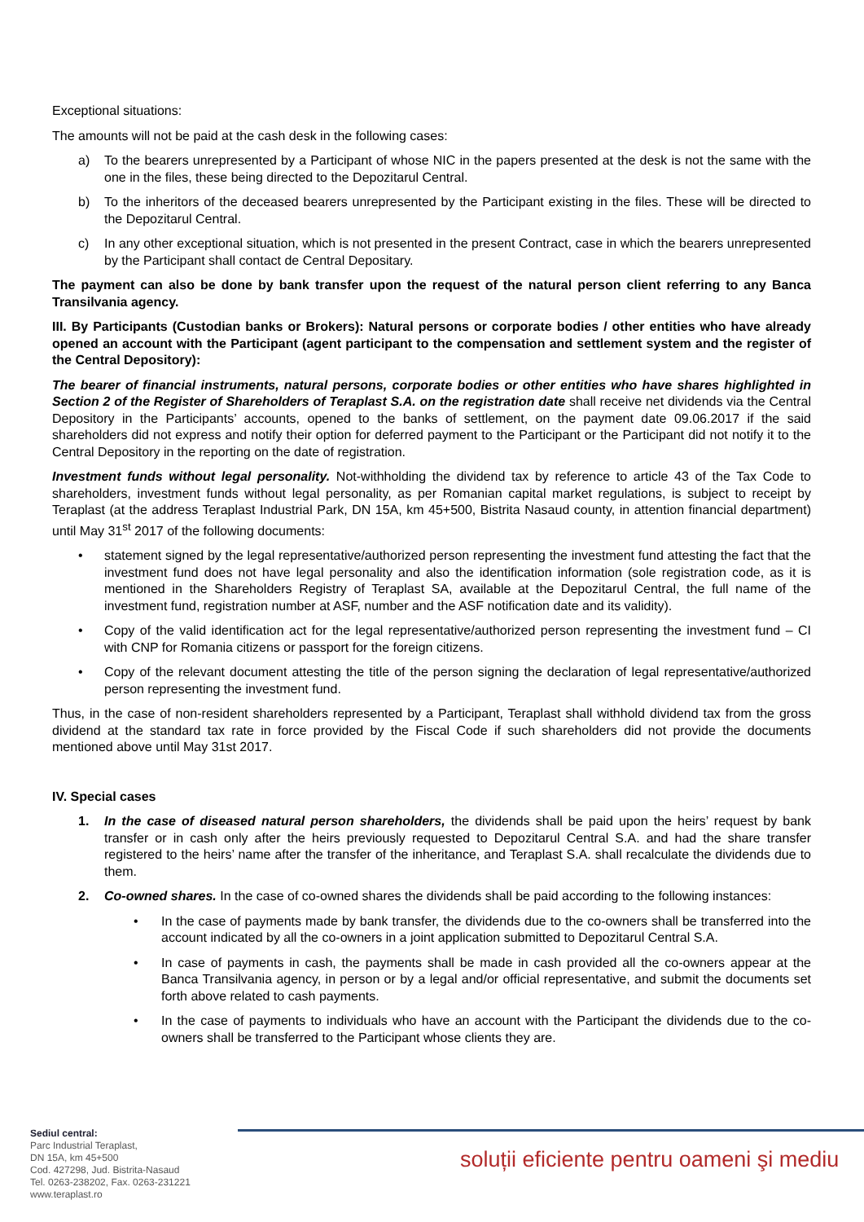Exceptional situations:
The amounts will not be paid at the cash desk in the following cases:
a) To the bearers unrepresented by a Participant of whose NIC in the papers presented at the desk is not the same with the one in the files, these being directed to the Depozitarul Central.
b) To the inheritors of the deceased bearers unrepresented by the Participant existing in the files. These will be directed to the Depozitarul Central.
c) In any other exceptional situation, which is not presented in the present Contract, case in which the bearers unrepresented by the Participant shall contact de Central Depositary.
The payment can also be done by bank transfer upon the request of the natural person client referring to any Banca Transilvania agency.
III. By Participants (Custodian banks or Brokers): Natural persons or corporate bodies / other entities who have already opened an account with the Participant (agent participant to the compensation and settlement system and the register of the Central Depository):
The bearer of financial instruments, natural persons, corporate bodies or other entities who have shares highlighted in Section 2 of the Register of Shareholders of Teraplast S.A. on the registration date shall receive net dividends via the Central Depository in the Participants’ accounts, opened to the banks of settlement, on the payment date 09.06.2017 if the said shareholders did not express and notify their option for deferred payment to the Participant or the Participant did not notify it to the Central Depository in the reporting on the date of registration.
Investment funds without legal personality. Not-withholding the dividend tax by reference to article 43 of the Tax Code to shareholders, investment funds without legal personality, as per Romanian capital market regulations, is subject to receipt by Teraplast (at the address Teraplast Industrial Park, DN 15A, km 45+500, Bistrita Nasaud county, in attention financial department) until May 31<sup>st</sup> 2017 of the following documents:
• statement signed by the legal representative/authorized person representing the investment fund attesting the fact that the investment fund does not have legal personality and also the identification information (sole registration code, as it is mentioned in the Shareholders Registry of Teraplast SA, available at the Depozitarul Central, the full name of the investment fund, registration number at ASF, number and the ASF notification date and its validity).
• Copy of the valid identification act for the legal representative/authorized person representing the investment fund – CI with CNP for Romania citizens or passport for the foreign citizens.
• Copy of the relevant document attesting the title of the person signing the declaration of legal representative/authorized person representing the investment fund.
Thus, in the case of non-resident shareholders represented by a Participant, Teraplast shall withhold dividend tax from the gross dividend at the standard tax rate in force provided by the Fiscal Code if such shareholders did not provide the documents mentioned above until May 31st 2017.
IV. Special cases
1. In the case of diseased natural person shareholders, the dividends shall be paid upon the heirs’ request by bank transfer or in cash only after the heirs previously requested to Depozitarul Central S.A. and had the share transfer registered to the heirs’ name after the transfer of the inheritance, and Teraplast S.A. shall recalculate the dividends due to them.
2. Co-owned shares. In the case of co-owned shares the dividends shall be paid according to the following instances:
• In the case of payments made by bank transfer, the dividends due to the co-owners shall be transferred into the account indicated by all the co-owners in a joint application submitted to Depozitarul Central S.A.
• In case of payments in cash, the payments shall be made in cash provided all the co-owners appear at the Banca Transilvania agency, in person or by a legal and/or official representative, and submit the documents set forth above related to cash payments.
• In the case of payments to individuals who have an account with the Participant the dividends due to the co-owners shall be transferred to the Participant whose clients they are.
Sediul central:
Parc Industrial Teraplast,
DN 15A, km 45+500
Cod. 427298, Jud. Bistrita-Nasaud
Tel. 0263-238202, Fax. 0263-231221
www.teraplast.ro
soluții eficiente pentru oameni şi mediu